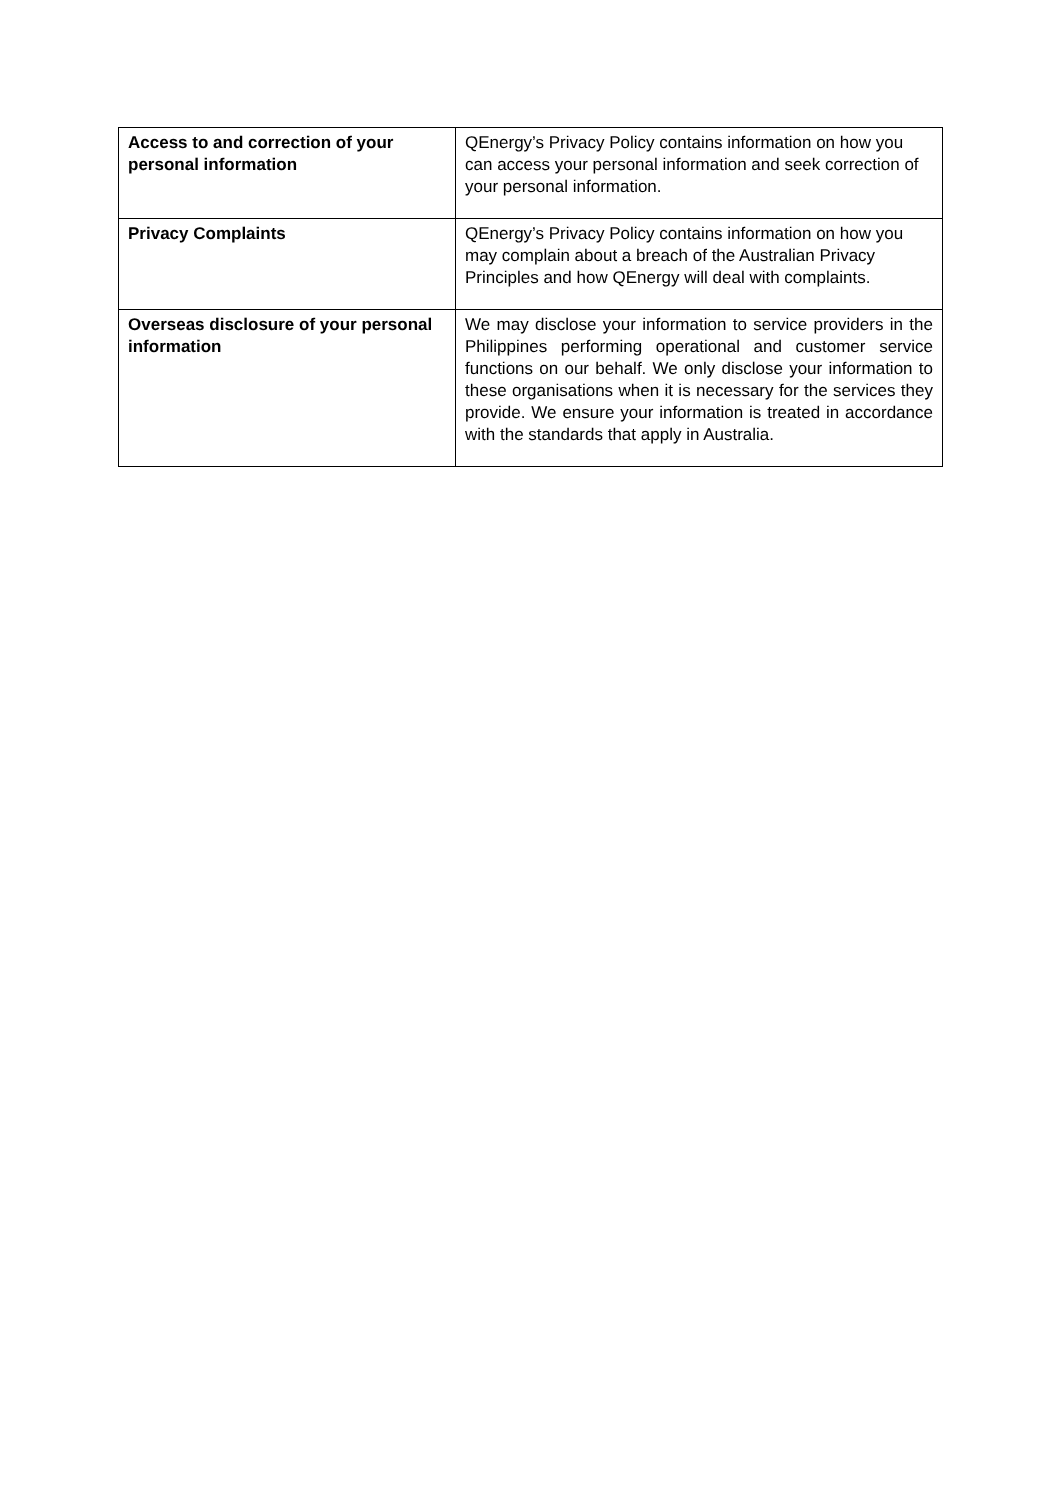| Access to and correction of your personal information | QEnergy’s Privacy Policy contains information on how you can access your personal information and seek correction of your personal information. |
| Privacy Complaints | QEnergy’s Privacy Policy contains information on how you may complain about a breach of the Australian Privacy Principles and how QEnergy will deal with complaints. |
| Overseas disclosure of your personal information | We may disclose your information to service providers in the Philippines performing operational and customer service functions on our behalf. We only disclose your information to these organisations when it is necessary for the services they provide. We ensure your information is treated in accordance with the standards that apply in Australia. |